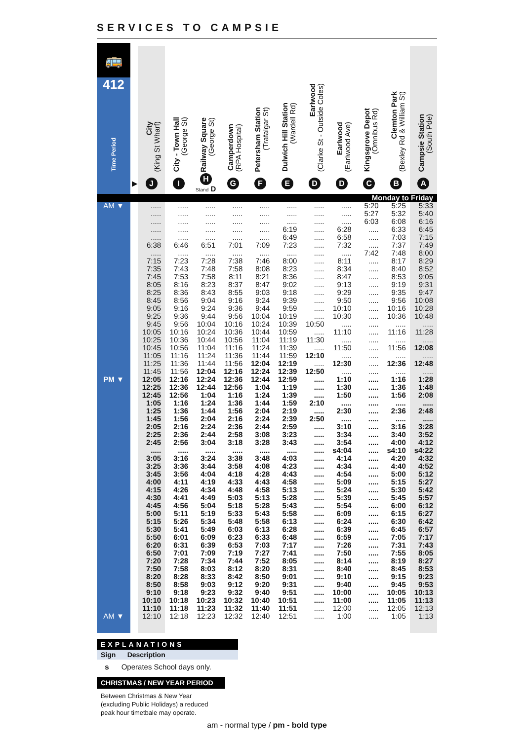SERVICES TO CAMPSIE
| 🚌 412 Time Period | | City (King St Wharf) | City - Town Hall (George St) | Railway Square (George St) | Camperdown (RPA Hospital) | Petersham Station (Trafalgar St) | Dulwich Hill Station (Wardell Rd) | Earlwood (Clarke St - Outside Coles) | Earlwood (Earlwood Ave) | Kingsgrove Depot (Omnibus Rd) | Clemton Park (Bexley Rd & William St) | Campsie Station (South Pde) |
| --- | --- | --- | --- | --- | --- | --- | --- | --- | --- | --- | --- | --- |
| | ▶ | J | I | H Stand D | G | F | E | D | D | C | B | A |
| Monday to Friday | | | | | | | | | | | | |
| AM ▼ | | ..... | ..... | ..... | ..... | ..... | ..... | ..... | ..... | 5:20 | 5:25 | 5:33 |
| | | ..... | ..... | ..... | ..... | ..... | ..... | ..... | ..... | 5:27 | 5:32 | 5:40 |
| | | ..... | ..... | ..... | ..... | ..... | ..... | ..... | ..... | 6:03 | 6:08 | 6:16 |
| | | ..... | ..... | ..... | ..... | ..... | 6:19 | ..... | 6:28 | ..... | 6:33 | 6:45 |
| | | ..... | ..... | ..... | ..... | ..... | 6:49 | ..... | 6:58 | ..... | 7:03 | 7:15 |
| | | 6:38 | 6:46 | 6:51 | 7:01 | 7:09 | 7:23 | ..... | 7:32 | ..... | 7:37 | 7:49 |
| | | ..... | ..... | ..... | ..... | ..... | ..... | ..... | ..... | 7:42 | 7:48 | 8:00 |
| | | 7:15 | 7:23 | 7:28 | 7:38 | 7:46 | 8:00 | ..... | 8:11 | ..... | 8:17 | 8:29 |
| | | 7:35 | 7:43 | 7:48 | 7:58 | 8:08 | 8:23 | ..... | 8:34 | ..... | 8:40 | 8:52 |
| | | 7:45 | 7:53 | 7:58 | 8:11 | 8:21 | 8:36 | ..... | 8:47 | ..... | 8:53 | 9:05 |
| | | 8:05 | 8:16 | 8:23 | 8:37 | 8:47 | 9:02 | ..... | 9:13 | ..... | 9:19 | 9:31 |
| | | 8:25 | 8:36 | 8:43 | 8:55 | 9:03 | 9:18 | ..... | 9:29 | ..... | 9:35 | 9:47 |
| | | 8:45 | 8:56 | 9:04 | 9:16 | 9:24 | 9:39 | ..... | 9:50 | ..... | 9:56 | 10:08 |
| | | 9:05 | 9:16 | 9:24 | 9:36 | 9:44 | 9:59 | ..... | 10:10 | ..... | 10:16 | 10:28 |
| | | 9:25 | 9:36 | 9:44 | 9:56 | 10:04 | 10:19 | ..... | 10:30 | ..... | 10:36 | 10:48 |
| | | 9:45 | 9:56 | 10:04 | 10:16 | 10:24 | 10:39 | 10:50 | ..... | ..... | ..... | ..... |
| | | 10:05 | 10:16 | 10:24 | 10:36 | 10:44 | 10:59 | ..... | 11:10 | ..... | 11:16 | 11:28 |
| | | 10:25 | 10:36 | 10:44 | 10:56 | 11:04 | 11:19 | 11:30 | ..... | ..... | ..... | ..... |
| | | 10:45 | 10:56 | 11:04 | 11:16 | 11:24 | 11:39 | ..... | 11:50 | ..... | 11:56 | 12:08 |
| | | 11:05 | 11:16 | 11:24 | 11:36 | 11:44 | 11:59 | 12:10 | ..... | ..... | ..... | ..... |
| | | 11:25 | 11:36 | 11:44 | 11:56 | 12:04 | 12:19 | ..... | 12:30 | ..... | 12:36 | 12:48 |
| | | 11:45 | 11:56 | 12:04 | 12:16 | 12:24 | 12:39 | 12:50 | ..... | ..... | ..... | ..... |
| PM ▼ | | 12:05 | 12:16 | 12:24 | 12:36 | 12:44 | 12:59 | ..... | 1:10 | ..... | 1:16 | 1:28 |
| | | 12:25 | 12:36 | 12:44 | 12:56 | 1:04 | 1:19 | ..... | 1:30 | ..... | 1:36 | 1:48 |
| | | 12:45 | 12:56 | 1:04 | 1:16 | 1:24 | 1:39 | ..... | 1:50 | ..... | 1:56 | 2:08 |
| | | 1:05 | 1:16 | 1:24 | 1:36 | 1:44 | 1:59 | 2:10 | ..... | ..... | ..... | ..... |
| | | 1:25 | 1:36 | 1:44 | 1:56 | 2:04 | 2:19 | ..... | 2:30 | ..... | 2:36 | 2:48 |
| | | 1:45 | 1:56 | 2:04 | 2:16 | 2:24 | 2:39 | 2:50 | ..... | ..... | ..... | ..... |
| | | 2:05 | 2:16 | 2:24 | 2:36 | 2:44 | 2:59 | ..... | 3:10 | ..... | 3:16 | 3:28 |
| | | 2:25 | 2:36 | 2:44 | 2:58 | 3:08 | 3:23 | ..... | 3:34 | ..... | 3:40 | 3:52 |
| | | 2:45 | 2:56 | 3:04 | 3:18 | 3:28 | 3:43 | ..... | 3:54 | ..... | 4:00 | 4:12 |
| | | ..... | ..... | ..... | ..... | ..... | ..... | ..... | s4:04 | ..... | s4:10 | s4:22 |
| | | 3:05 | 3:16 | 3:24 | 3:38 | 3:48 | 4:03 | ..... | 4:14 | ..... | 4:20 | 4:32 |
| | | 3:25 | 3:36 | 3:44 | 3:58 | 4:08 | 4:23 | ..... | 4:34 | ..... | 4:40 | 4:52 |
| | | 3:45 | 3:56 | 4:04 | 4:18 | 4:28 | 4:43 | ..... | 4:54 | ..... | 5:00 | 5:12 |
| | | 4:00 | 4:11 | 4:19 | 4:33 | 4:43 | 4:58 | ..... | 5:09 | ..... | 5:15 | 5:27 |
| | | 4:15 | 4:26 | 4:34 | 4:48 | 4:58 | 5:13 | ..... | 5:24 | ..... | 5:30 | 5:42 |
| | | 4:30 | 4:41 | 4:49 | 5:03 | 5:13 | 5:28 | ..... | 5:39 | ..... | 5:45 | 5:57 |
| | | 4:45 | 4:56 | 5:04 | 5:18 | 5:28 | 5:43 | ..... | 5:54 | ..... | 6:00 | 6:12 |
| | | 5:00 | 5:11 | 5:19 | 5:33 | 5:43 | 5:58 | ..... | 6:09 | ..... | 6:15 | 6:27 |
| | | 5:15 | 5:26 | 5:34 | 5:48 | 5:58 | 6:13 | ..... | 6:24 | ..... | 6:30 | 6:42 |
| | | 5:30 | 5:41 | 5:49 | 6:03 | 6:13 | 6:28 | ..... | 6:39 | ..... | 6:45 | 6:57 |
| | | 5:50 | 6:01 | 6:09 | 6:23 | 6:33 | 6:48 | ..... | 6:59 | ..... | 7:05 | 7:17 |
| | | 6:20 | 6:31 | 6:39 | 6:53 | 7:03 | 7:17 | ..... | 7:26 | ..... | 7:31 | 7:43 |
| | | 6:50 | 7:01 | 7:09 | 7:19 | 7:27 | 7:41 | ..... | 7:50 | ..... | 7:55 | 8:05 |
| | | 7:20 | 7:28 | 7:34 | 7:44 | 7:52 | 8:05 | ..... | 8:14 | ..... | 8:19 | 8:27 |
| | | 7:50 | 7:58 | 8:03 | 8:12 | 8:20 | 8:31 | ..... | 8:40 | ..... | 8:45 | 8:53 |
| | | 8:20 | 8:28 | 8:33 | 8:42 | 8:50 | 9:01 | ..... | 9:10 | ..... | 9:15 | 9:23 |
| | | 8:50 | 8:58 | 9:03 | 9:12 | 9:20 | 9:31 | ..... | 9:40 | ..... | 9:45 | 9:53 |
| | | 9:10 | 9:18 | 9:23 | 9:32 | 9:40 | 9:51 | ..... | 10:00 | ..... | 10:05 | 10:13 |
| | | 10:10 | 10:18 | 10:23 | 10:32 | 10:40 | 10:51 | ..... | 11:00 | ..... | 11:05 | 11:13 |
| | | 11:10 | 11:18 | 11:23 | 11:32 | 11:40 | 11:51 | ..... | 12:00 | ..... | 12:05 | 12:13 |
| AM ▼ | | 12:10 | 12:18 | 12:23 | 12:32 | 12:40 | 12:51 | ..... | 1:00 | ..... | 1:05 | 1:13 |
EXPLANATIONS
Sign Description
s Operates School days only.
CHRISTMAS / NEW YEAR PERIOD
Between Christmas & New Year
(excluding Public Holidays) a reduced
peak hour timetbale may operate.
am - normal type / pm - bold type